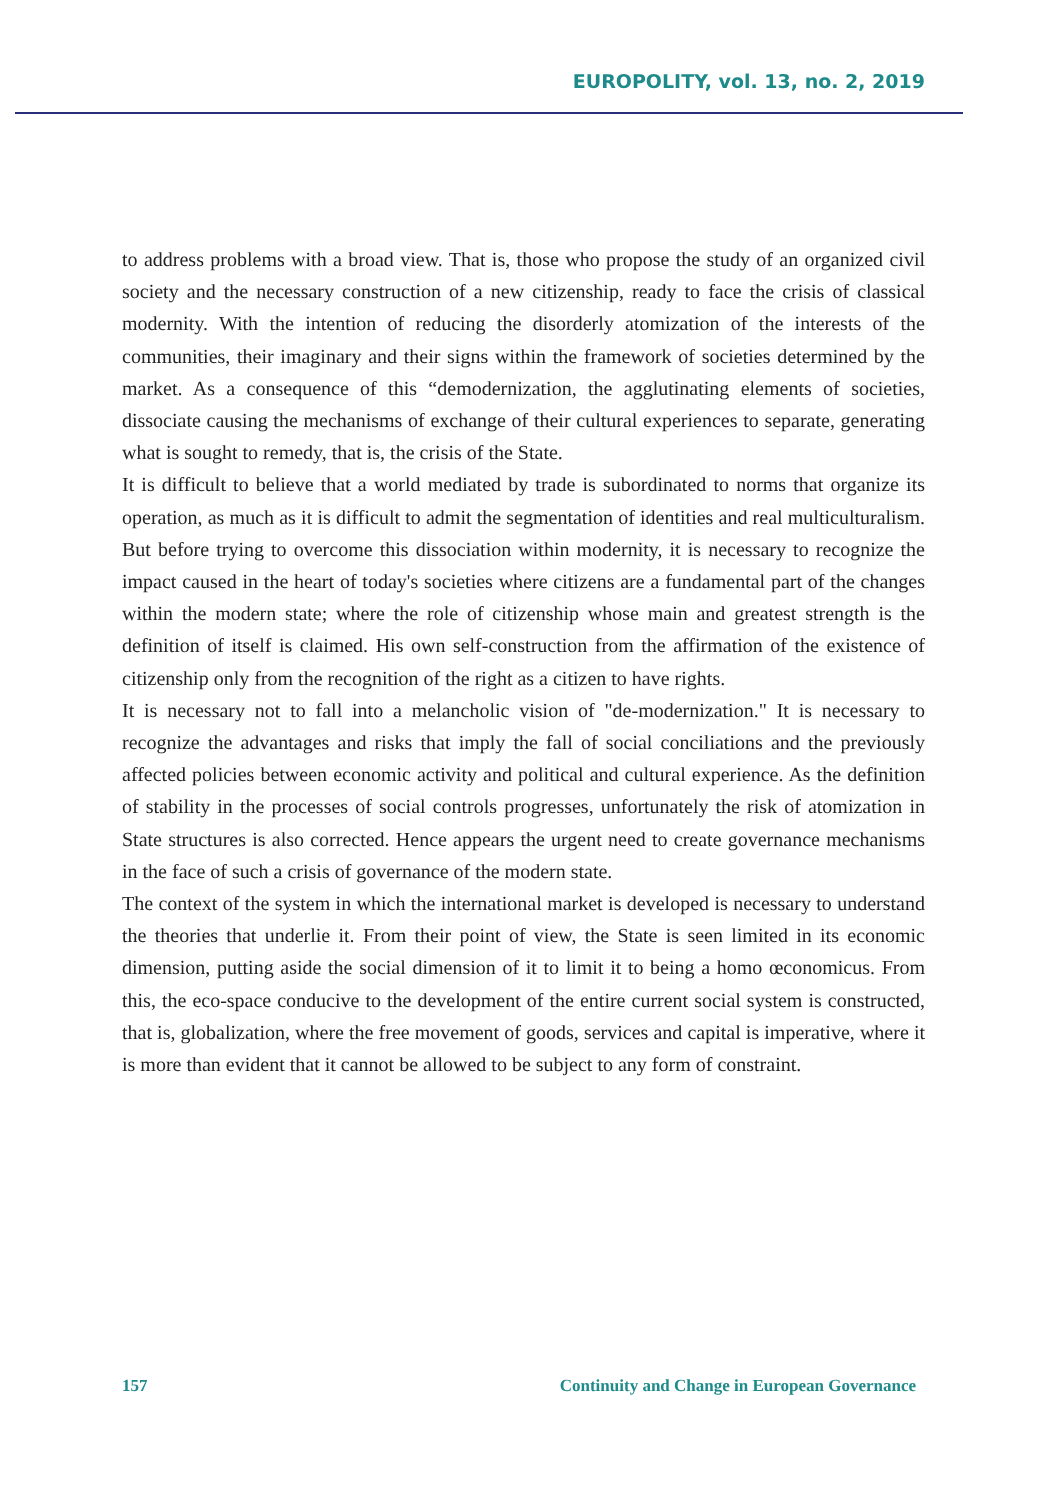EUROPOLITY, vol. 13, no. 2, 2019
to address problems with a broad view. That is, those who propose the study of an organized civil society and the necessary construction of a new citizenship, ready to face the crisis of classical modernity. With the intention of reducing the disorderly atomization of the interests of the communities, their imaginary and their signs within the framework of societies determined by the market. As a consequence of this “demodernization, the agglutinating elements of societies, dissociate causing the mechanisms of exchange of their cultural experiences to separate, generating what is sought to remedy, that is, the crisis of the State.
It is difficult to believe that a world mediated by trade is subordinated to norms that organize its operation, as much as it is difficult to admit the segmentation of identities and real multiculturalism. But before trying to overcome this dissociation within modernity, it is necessary to recognize the impact caused in the heart of today's societies where citizens are a fundamental part of the changes within the modern state; where the role of citizenship whose main and greatest strength is the definition of itself is claimed. His own self-construction from the affirmation of the existence of citizenship only from the recognition of the right as a citizen to have rights.
It is necessary not to fall into a melancholic vision of "de-modernization." It is necessary to recognize the advantages and risks that imply the fall of social conciliations and the previously affected policies between economic activity and political and cultural experience. As the definition of stability in the processes of social controls progresses, unfortunately the risk of atomization in State structures is also corrected. Hence appears the urgent need to create governance mechanisms in the face of such a crisis of governance of the modern state.
The context of the system in which the international market is developed is necessary to understand the theories that underlie it. From their point of view, the State is seen limited in its economic dimension, putting aside the social dimension of it to limit it to being a homo œconomicus. From this, the eco-space conducive to the development of the entire current social system is constructed, that is, globalization, where the free movement of goods, services and capital is imperative, where it is more than evident that it cannot be allowed to be subject to any form of constraint.
157 Continuity and Change in European Governance